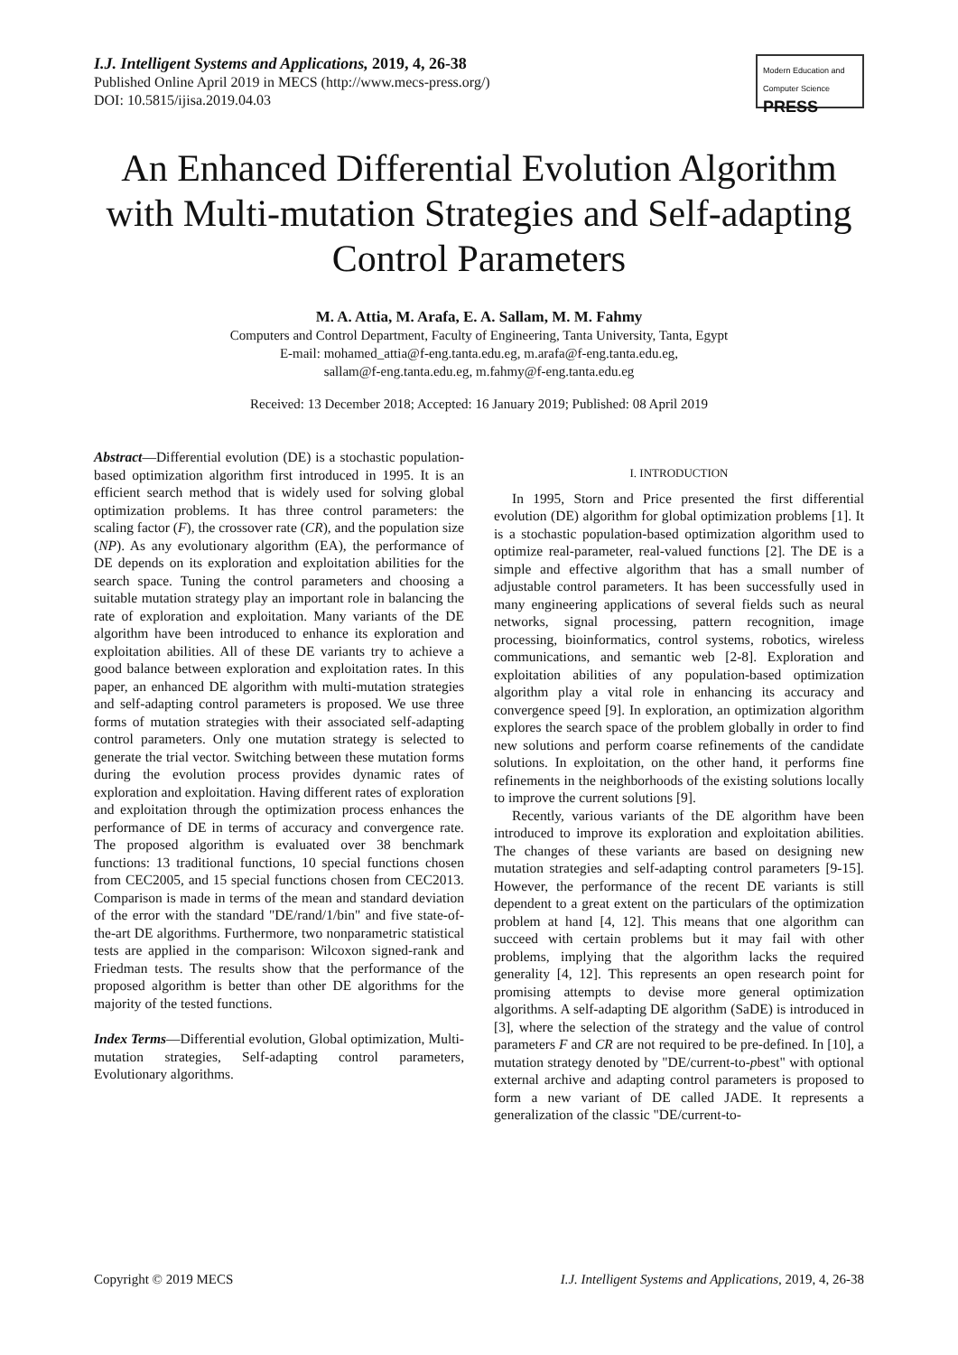I.J. Intelligent Systems and Applications, 2019, 4, 26-38
Published Online April 2019 in MECS (http://www.mecs-press.org/)
DOI: 10.5815/ijisa.2019.04.03
Modern Education and Computer Science
PRESS
An Enhanced Differential Evolution Algorithm with Multi-mutation Strategies and Self-adapting Control Parameters
M. A. Attia, M. Arafa, E. A. Sallam, M. M. Fahmy
Computers and Control Department, Faculty of Engineering, Tanta University, Tanta, Egypt
E-mail: mohamed_attia@f-eng.tanta.edu.eg, m.arafa@f-eng.tanta.edu.eg,
sallam@f-eng.tanta.edu.eg, m.fahmy@f-eng.tanta.edu.eg
Received: 13 December 2018; Accepted: 16 January 2019; Published: 08 April 2019
Abstract—Differential evolution (DE) is a stochastic population-based optimization algorithm first introduced in 1995. It is an efficient search method that is widely used for solving global optimization problems. It has three control parameters: the scaling factor (F), the crossover rate (CR), and the population size (NP). As any evolutionary algorithm (EA), the performance of DE depends on its exploration and exploitation abilities for the search space. Tuning the control parameters and choosing a suitable mutation strategy play an important role in balancing the rate of exploration and exploitation. Many variants of the DE algorithm have been introduced to enhance its exploration and exploitation abilities. All of these DE variants try to achieve a good balance between exploration and exploitation rates. In this paper, an enhanced DE algorithm with multi-mutation strategies and self-adapting control parameters is proposed. We use three forms of mutation strategies with their associated self-adapting control parameters. Only one mutation strategy is selected to generate the trial vector. Switching between these mutation forms during the evolution process provides dynamic rates of exploration and exploitation. Having different rates of exploration and exploitation through the optimization process enhances the performance of DE in terms of accuracy and convergence rate. The proposed algorithm is evaluated over 38 benchmark functions: 13 traditional functions, 10 special functions chosen from CEC2005, and 15 special functions chosen from CEC2013. Comparison is made in terms of the mean and standard deviation of the error with the standard "DE/rand/1/bin" and five state-of-the-art DE algorithms. Furthermore, two nonparametric statistical tests are applied in the comparison: Wilcoxon signed-rank and Friedman tests. The results show that the performance of the proposed algorithm is better than other DE algorithms for the majority of the tested functions.
Index Terms—Differential evolution, Global optimization, Multi-mutation strategies, Self-adapting control parameters, Evolutionary algorithms.
I. INTRODUCTION
In 1995, Storn and Price presented the first differential evolution (DE) algorithm for global optimization problems [1]. It is a stochastic population-based optimization algorithm used to optimize real-parameter, real-valued functions [2]. The DE is a simple and effective algorithm that has a small number of adjustable control parameters. It has been successfully used in many engineering applications of several fields such as neural networks, signal processing, pattern recognition, image processing, bioinformatics, control systems, robotics, wireless communications, and semantic web [2-8]. Exploration and exploitation abilities of any population-based optimization algorithm play a vital role in enhancing its accuracy and convergence speed [9]. In exploration, an optimization algorithm explores the search space of the problem globally in order to find new solutions and perform coarse refinements of the candidate solutions. In exploitation, on the other hand, it performs fine refinements in the neighborhoods of the existing solutions locally to improve the current solutions [9].
Recently, various variants of the DE algorithm have been introduced to improve its exploration and exploitation abilities. The changes of these variants are based on designing new mutation strategies and self-adapting control parameters [9-15]. However, the performance of the recent DE variants is still dependent to a great extent on the particulars of the optimization problem at hand [4, 12]. This means that one algorithm can succeed with certain problems but it may fail with other problems, implying that the algorithm lacks the required generality [4, 12]. This represents an open research point for promising attempts to devise more general optimization algorithms. A self-adapting DE algorithm (SaDE) is introduced in [3], where the selection of the strategy and the value of control parameters F and CR are not required to be pre-defined. In [10], a mutation strategy denoted by "DE/current-to-pbest" with optional external archive and adapting control parameters is proposed to form a new variant of DE called JADE. It represents a generalization of the classic "DE/current-to-
Copyright © 2019 MECS I.J. Intelligent Systems and Applications, 2019, 4, 26-38